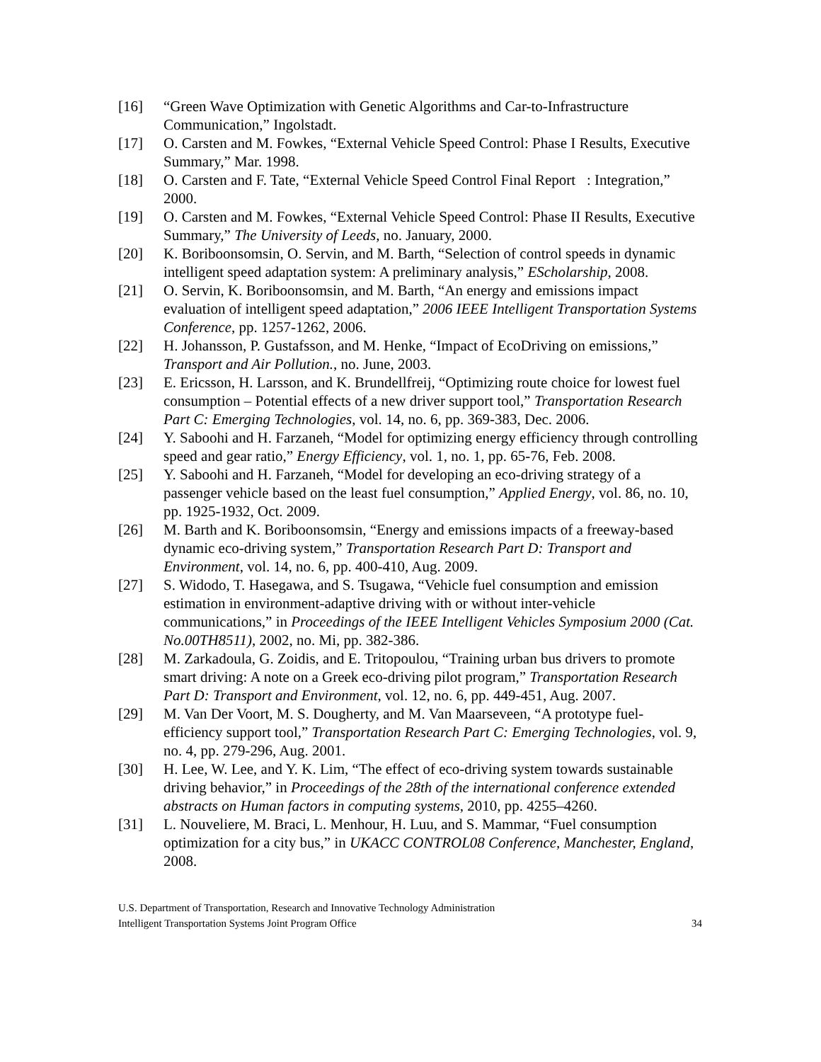[16] “Green Wave Optimization with Genetic Algorithms and Car-to-Infrastructure Communication,” Ingolstadt.
[17] O. Carsten and M. Fowkes, “External Vehicle Speed Control: Phase I Results, Executive Summary,” Mar. 1998.
[18] O. Carsten and F. Tate, “External Vehicle Speed Control Final Report : Integration,” 2000.
[19] O. Carsten and M. Fowkes, “External Vehicle Speed Control: Phase II Results, Executive Summary,” The University of Leeds, no. January, 2000.
[20] K. Boriboonsomsin, O. Servin, and M. Barth, “Selection of control speeds in dynamic intelligent speed adaptation system: A preliminary analysis,” EScholarship, 2008.
[21] O. Servin, K. Boriboonsomsin, and M. Barth, “An energy and emissions impact evaluation of intelligent speed adaptation,” 2006 IEEE Intelligent Transportation Systems Conference, pp. 1257-1262, 2006.
[22] H. Johansson, P. Gustafsson, and M. Henke, “Impact of EcoDriving on emissions,” Transport and Air Pollution., no. June, 2003.
[23] E. Ericsson, H. Larsson, and K. Brundellfreij, “Optimizing route choice for lowest fuel consumption – Potential effects of a new driver support tool,” Transportation Research Part C: Emerging Technologies, vol. 14, no. 6, pp. 369-383, Dec. 2006.
[24] Y. Saboohi and H. Farzaneh, “Model for optimizing energy efficiency through controlling speed and gear ratio,” Energy Efficiency, vol. 1, no. 1, pp. 65-76, Feb. 2008.
[25] Y. Saboohi and H. Farzaneh, “Model for developing an eco-driving strategy of a passenger vehicle based on the least fuel consumption,” Applied Energy, vol. 86, no. 10, pp. 1925-1932, Oct. 2009.
[26] M. Barth and K. Boriboonsomsin, “Energy and emissions impacts of a freeway-based dynamic eco-driving system,” Transportation Research Part D: Transport and Environment, vol. 14, no. 6, pp. 400-410, Aug. 2009.
[27] S. Widodo, T. Hasegawa, and S. Tsugawa, “Vehicle fuel consumption and emission estimation in environment-adaptive driving with or without inter-vehicle communications,” in Proceedings of the IEEE Intelligent Vehicles Symposium 2000 (Cat. No.00TH8511), 2002, no. Mi, pp. 382-386.
[28] M. Zarkadoula, G. Zoidis, and E. Tritopoulou, “Training urban bus drivers to promote smart driving: A note on a Greek eco-driving pilot program,” Transportation Research Part D: Transport and Environment, vol. 12, no. 6, pp. 449-451, Aug. 2007.
[29] M. Van Der Voort, M. S. Dougherty, and M. Van Maarseveen, “A prototype fuel-efficiency support tool,” Transportation Research Part C: Emerging Technologies, vol. 9, no. 4, pp. 279-296, Aug. 2001.
[30] H. Lee, W. Lee, and Y. K. Lim, “The effect of eco-driving system towards sustainable driving behavior,” in Proceedings of the 28th of the international conference extended abstracts on Human factors in computing systems, 2010, pp. 4255–4260.
[31] L. Nouveliere, M. Braci, L. Menhour, H. Luu, and S. Mammar, “Fuel consumption optimization for a city bus,” in UKACC CONTROL08 Conference, Manchester, England, 2008.
U.S. Department of Transportation, Research and Innovative Technology Administration
Intelligent Transportation Systems Joint Program Office 34